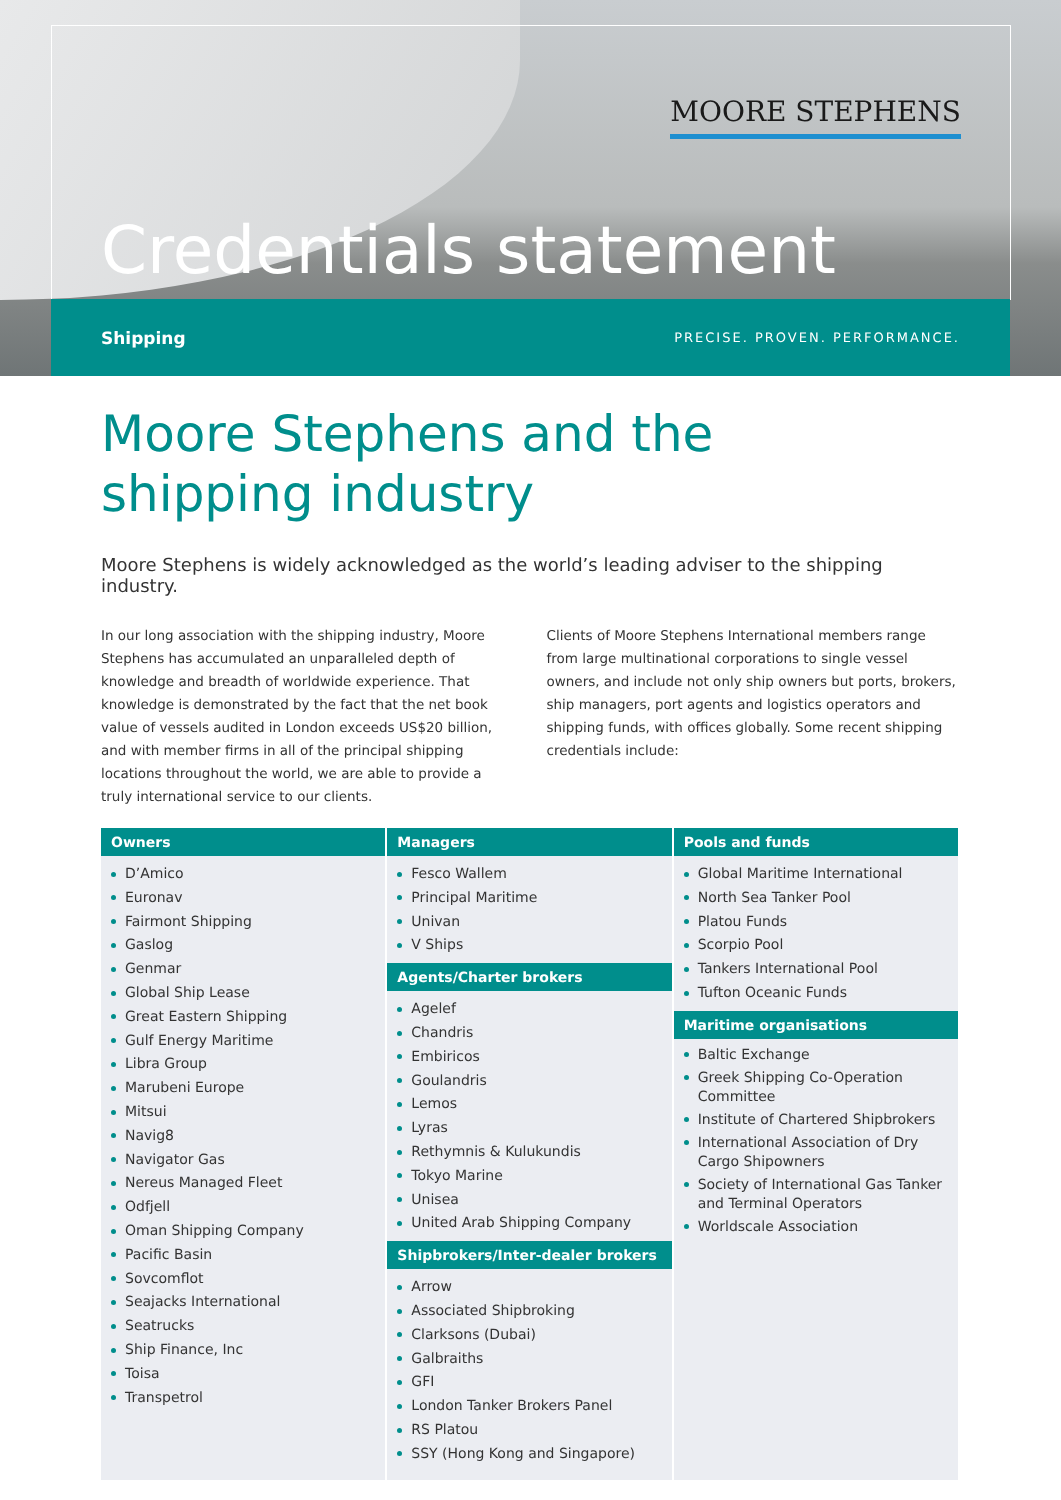MOORE STEPHENS
Credentials statement
Shipping PRECISE. PROVEN. PERFORMANCE.
Moore Stephens and the
shipping industry
Moore Stephens is widely acknowledged as the world’s leading adviser to the shipping industry.
In our long association with the shipping industry, Moore Stephens has accumulated an unparalleled depth of knowledge and breadth of worldwide experience. That knowledge is demonstrated by the fact that the net book value of vessels audited in London exceeds US$20 billion, and with member firms in all of the principal shipping locations throughout the world, we are able to provide a truly international service to our clients.
Clients of Moore Stephens International members range from large multinational corporations to single vessel owners, and include not only ship owners but ports, brokers, ship managers, port agents and logistics operators and shipping funds, with offices globally. Some recent shipping credentials include:
Owners
D’Amico
Euronav
Fairmont Shipping
Gaslog
Genmar
Global Ship Lease
Great Eastern Shipping
Gulf Energy Maritime
Libra Group
Marubeni Europe
Mitsui
Navig8
Navigator Gas
Nereus Managed Fleet
Odfjell
Oman Shipping Company
Pacific Basin
Sovcomflot
Seajacks International
Seatrucks
Ship Finance, Inc
Toisa
Transpetrol
Managers
Fesco Wallem
Principal Maritime
Univan
V Ships
Agents/Charter brokers
Agelef
Chandris
Embiricos
Goulandris
Lemos
Lyras
Rethymnis & Kulukundis
Tokyo Marine
Unisea
United Arab Shipping Company
Shipbrokers/Inter-dealer brokers
Arrow
Associated Shipbroking
Clarksons (Dubai)
Galbraiths
GFI
London Tanker Brokers Panel
RS Platou
SSY (Hong Kong and Singapore)
Pools and funds
Global Maritime International
North Sea Tanker Pool
Platou Funds
Scorpio Pool
Tankers International Pool
Tufton Oceanic Funds
Maritime organisations
Baltic Exchange
Greek Shipping Co-Operation Committee
Institute of Chartered Shipbrokers
International Association of Dry Cargo Shipowners
Society of International Gas Tanker and Terminal Operators
Worldscale Association